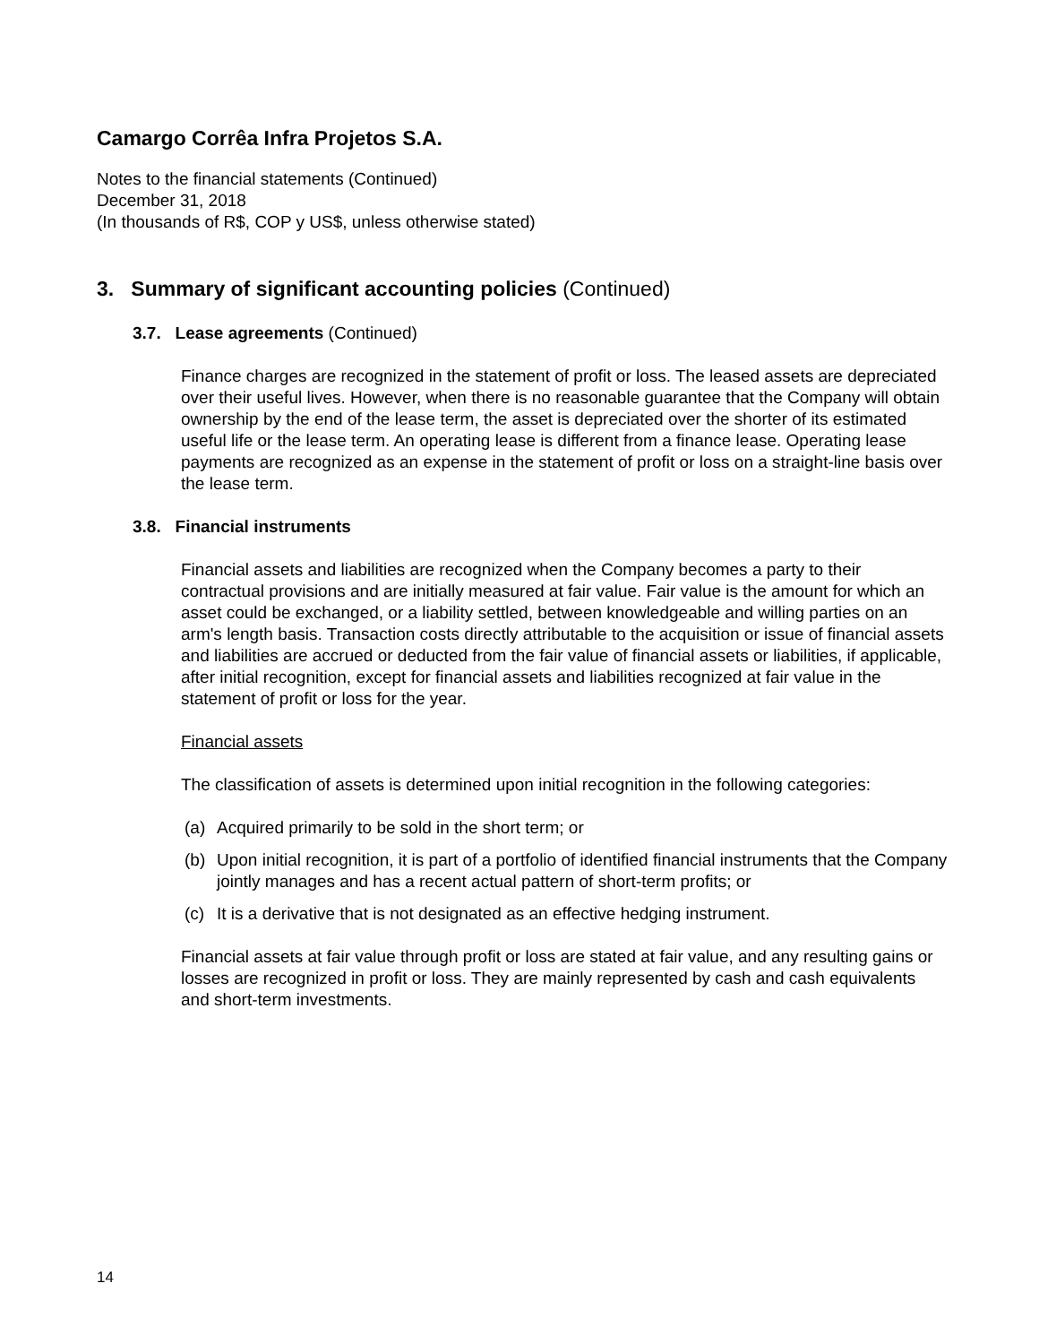Camargo Corrêa Infra Projetos S.A.
Notes to the financial statements (Continued)
December 31, 2018
(In thousands of R$, COP y US$, unless otherwise stated)
3. Summary of significant accounting policies (Continued)
3.7. Lease agreements (Continued)
Finance charges are recognized in the statement of profit or loss. The leased assets are depreciated over their useful lives. However, when there is no reasonable guarantee that the Company will obtain ownership by the end of the lease term, the asset is depreciated over the shorter of its estimated useful life or the lease term. An operating lease is different from a finance lease. Operating lease payments are recognized as an expense in the statement of profit or loss on a straight-line basis over the lease term.
3.8. Financial instruments
Financial assets and liabilities are recognized when the Company becomes a party to their contractual provisions and are initially measured at fair value. Fair value is the amount for which an asset could be exchanged, or a liability settled, between knowledgeable and willing parties on an arm's length basis. Transaction costs directly attributable to the acquisition or issue of financial assets and liabilities are accrued or deducted from the fair value of financial assets or liabilities, if applicable, after initial recognition, except for financial assets and liabilities recognized at fair value in the statement of profit or loss for the year.
Financial assets
The classification of assets is determined upon initial recognition in the following categories:
(a) Acquired primarily to be sold in the short term; or
(b) Upon initial recognition, it is part of a portfolio of identified financial instruments that the Company jointly manages and has a recent actual pattern of short-term profits; or
(c) It is a derivative that is not designated as an effective hedging instrument.
Financial assets at fair value through profit or loss are stated at fair value, and any resulting gains or losses are recognized in profit or loss. They are mainly represented by cash and cash equivalents and short-term investments.
14